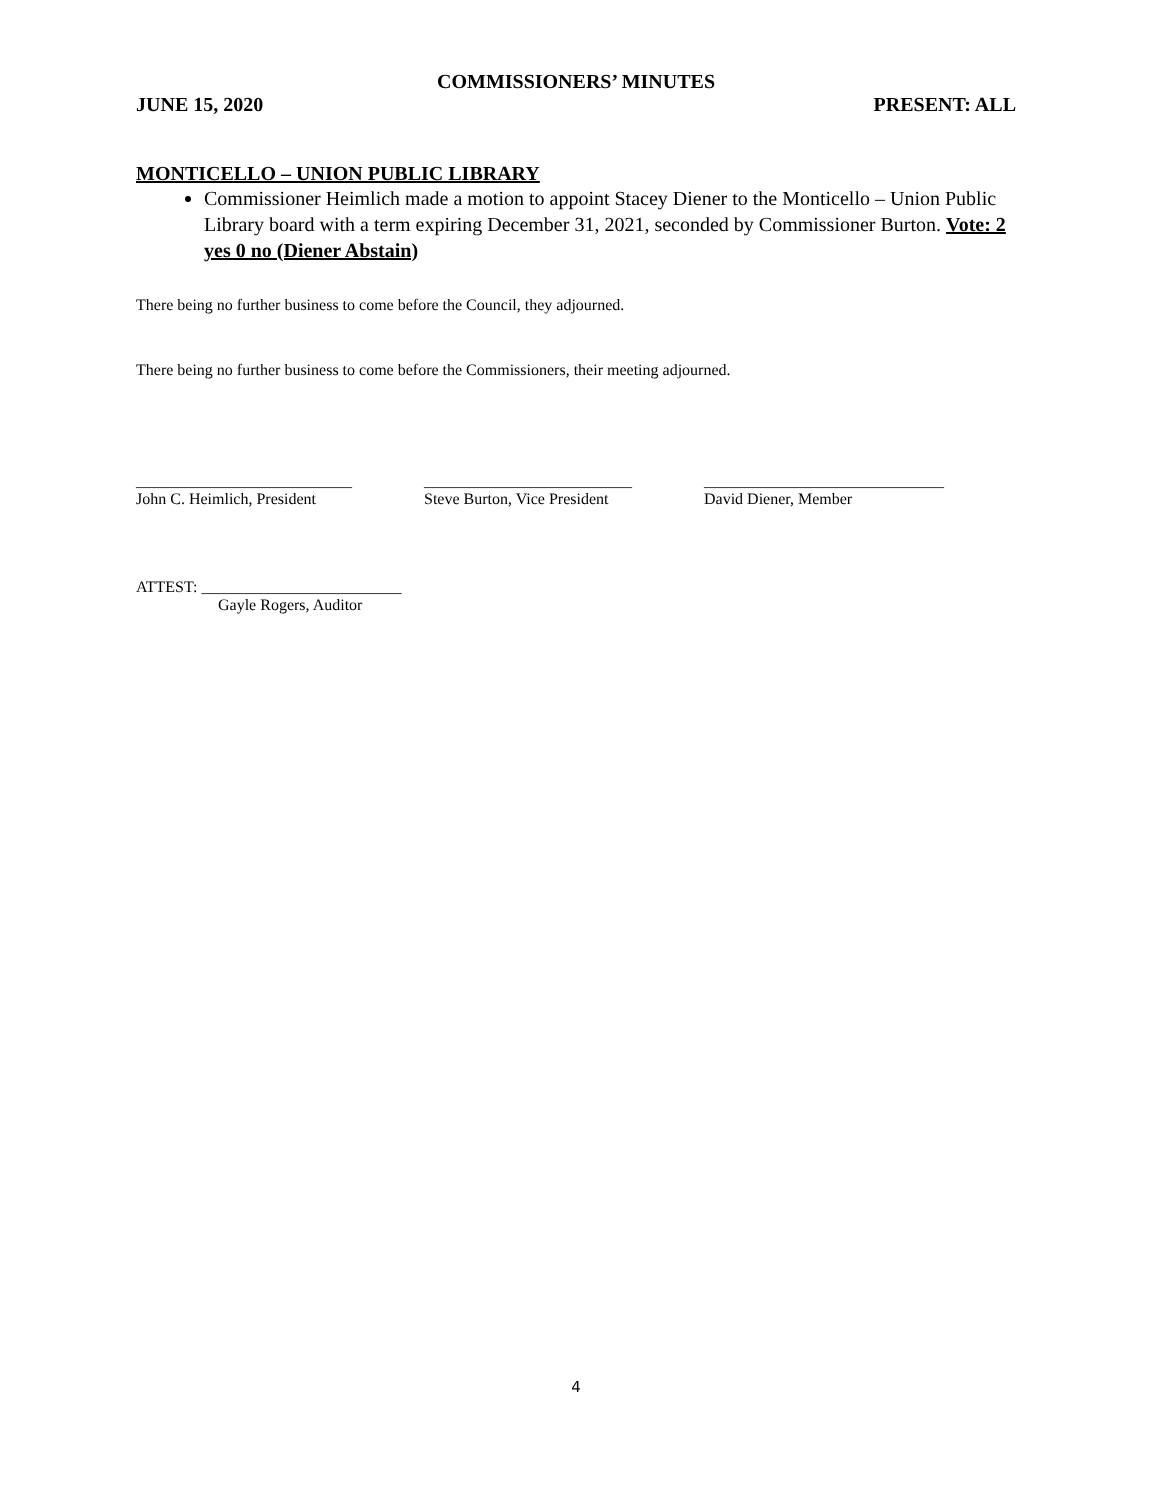COMMISSIONERS’ MINUTES
JUNE 15, 2020 PRESENT: ALL
MONTICELLO – UNION PUBLIC LIBRARY
Commissioner Heimlich made a motion to appoint Stacey Diener to the Monticello – Union Public Library board with a term expiring December 31, 2021, seconded by Commissioner Burton. Vote: 2 yes 0 no (Diener Abstain)
There being no further business to come before the Council, they adjourned.
There being no further business to come before the Commissioners, their meeting adjourned.
___________________________
John C. Heimlich, President
__________________________
Steve Burton, Vice President
______________________________
David Diener, Member
ATTEST: _________________________
Gayle Rogers, Auditor
4